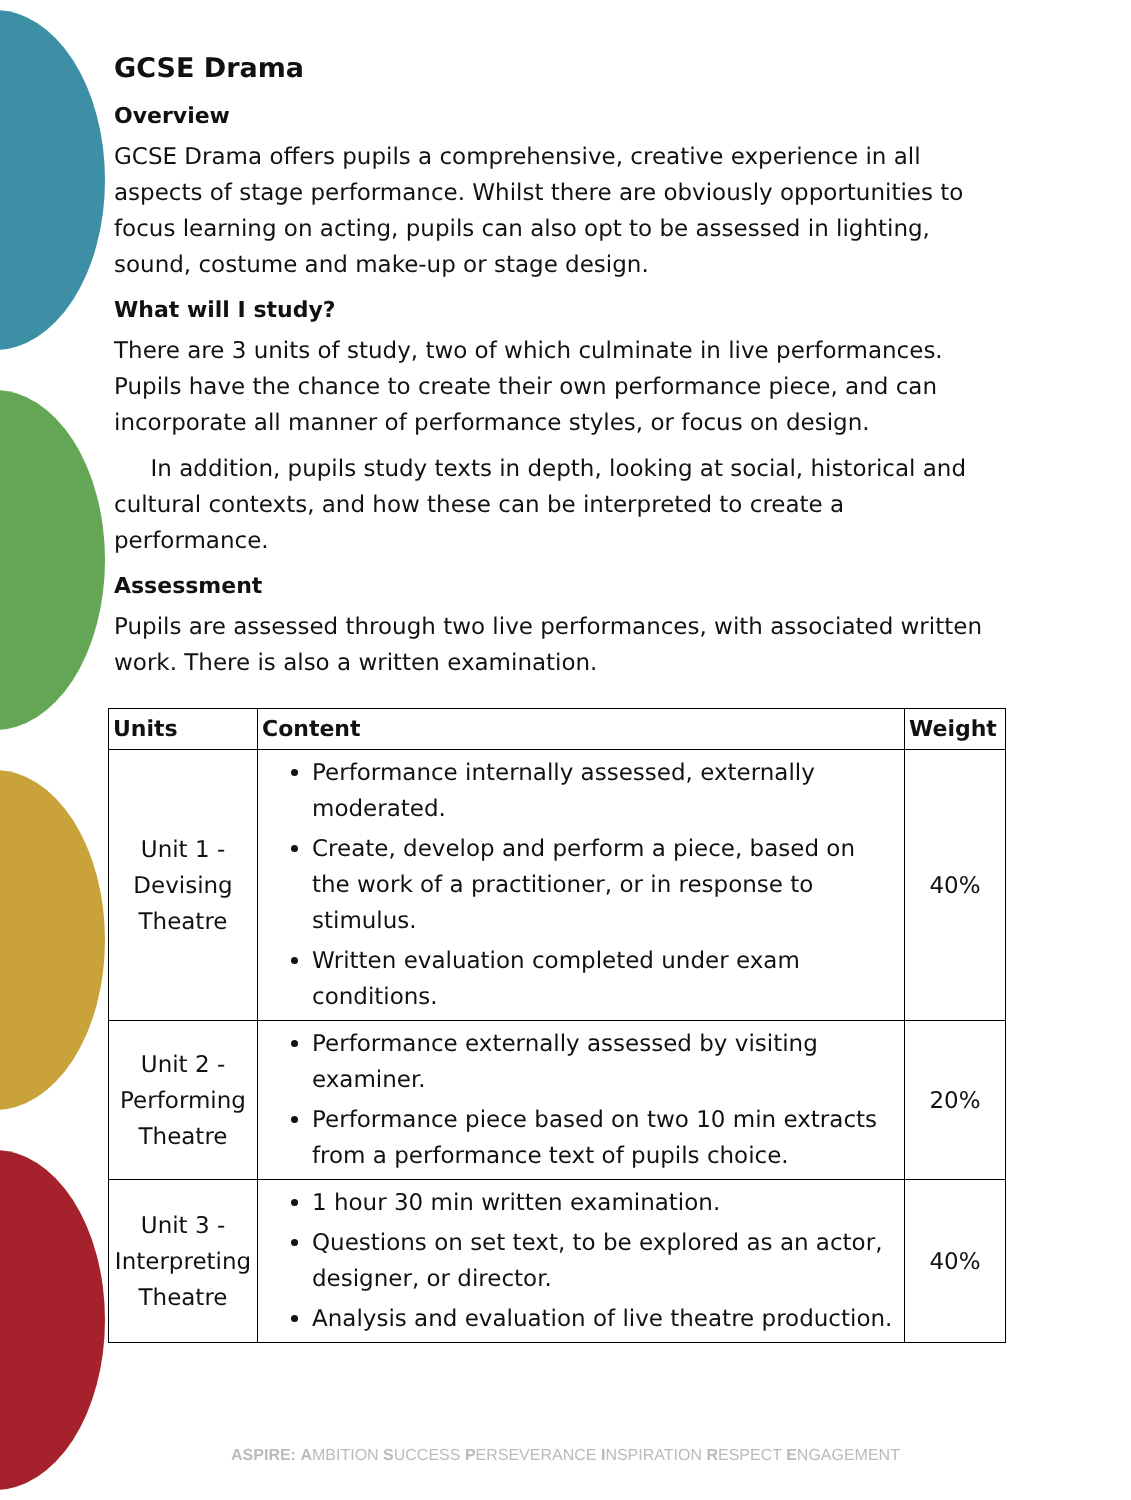GCSE Drama
Overview
GCSE Drama offers pupils a comprehensive, creative experience in all aspects of stage performance. Whilst there are obviously opportunities to focus learning on acting, pupils can also opt to be assessed in lighting, sound, costume and make-up or stage design.
What will I study?
There are 3 units of study, two of which culminate in live performances. Pupils have the chance to create their own performance piece, and can incorporate all manner of performance styles, or focus on design.
In addition, pupils study texts in depth, looking at social, historical and cultural contexts, and how these can be interpreted to create a performance.
Assessment
Pupils are assessed through two live performances, with associated written work. There is also a written examination.
| Units | Content | Weight |
| --- | --- | --- |
| Unit 1 - Devising Theatre | Performance internally assessed, externally moderated. Create, develop and perform a piece, based on the work of a practitioner, or in response to stimulus. Written evaluation completed under exam conditions. | 40% |
| Unit 2 - Performing Theatre | Performance externally assessed by visiting examiner. Performance piece based on two 10 min extracts from a performance text of pupils choice. | 20% |
| Unit 3 - Interpreting Theatre | 1 hour 30 min written examination. Questions on set text, to be explored as an actor, designer, or director. Analysis and evaluation of live theatre production. | 40% |
ASPIRE: AMBITION SUCCESS PERSEVERANCE INSPIRATION RESPECT ENGAGEMENT